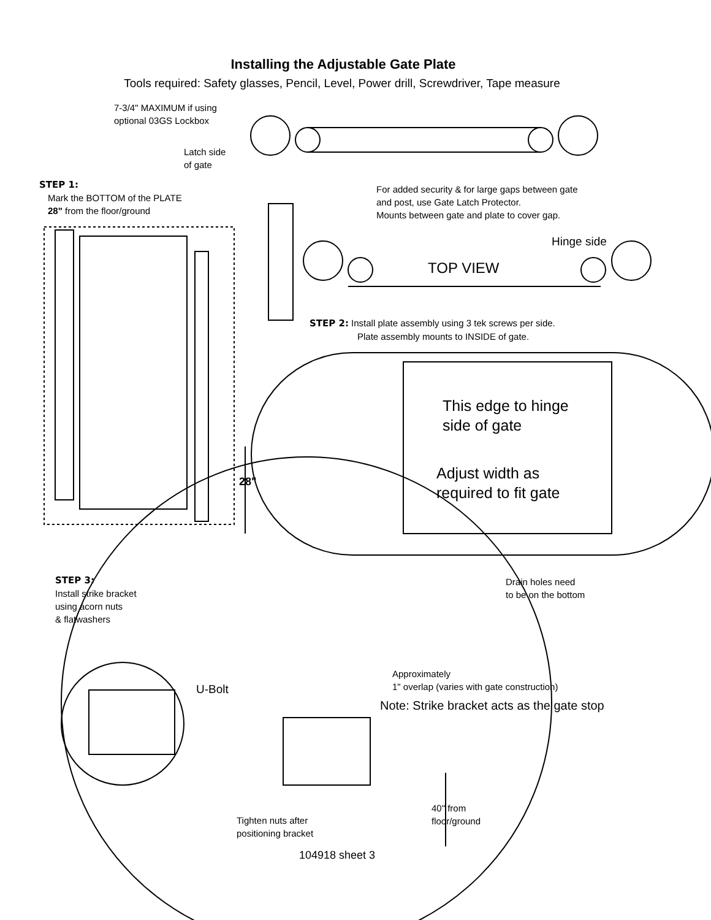Installing the Adjustable Gate Plate
Tools required: Safety glasses, Pencil, Level, Power drill, Screwdriver, Tape measure
7-3/4" MAXIMUM if using
optional 03GS Lockbox
Latch side
of gate
STEP 1:
Mark the BOTTOM of the PLATE
28" from the floor/ground
For added security & for large gaps between gate
and post, use Gate Latch Protector.
Mounts between gate and plate to cover gap.
Hinge side
TOP VIEW
STEP 2: Install plate assembly using 3 tek screws per side.
Plate assembly mounts to INSIDE of gate.
This edge to hinge
side of gate
Adjust width as
required to fit gate
28"
Drain holes need
to be on the bottom
STEP 3:
Install strike bracket
using acorn nuts
& flatwashers
U-Bolt
Approximately
1" overlap (varies with gate construction)
Note: Strike bracket acts as the gate stop
40" from
floor/ground
Tighten nuts after
positioning bracket
104918 sheet 3